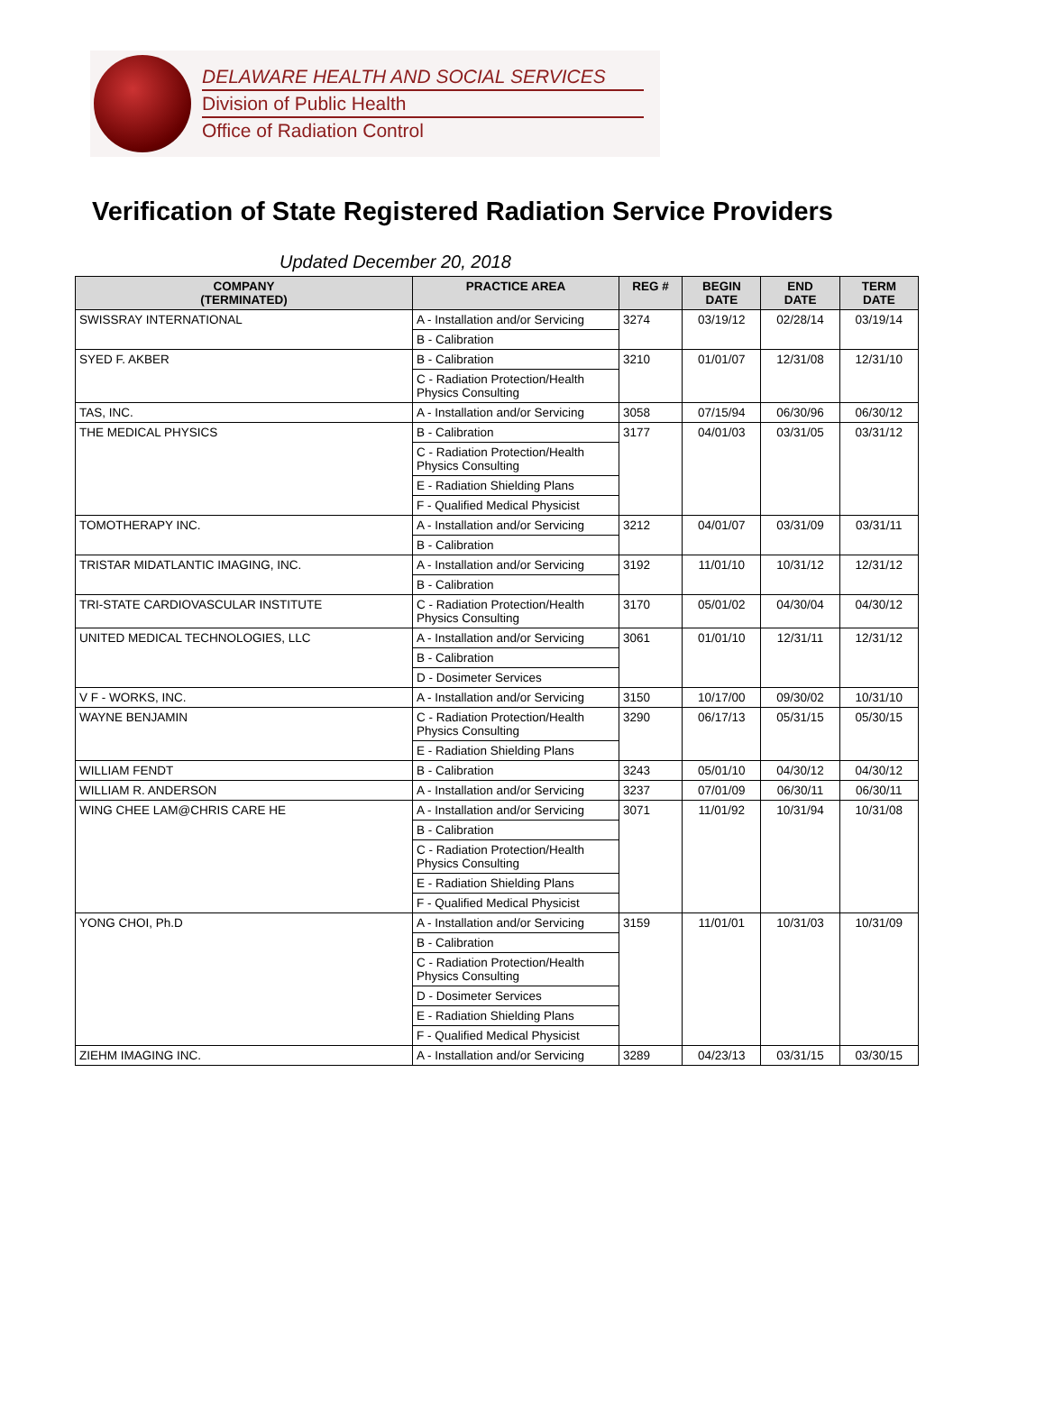DELAWARE HEALTH AND SOCIAL SERVICES
Division of Public Health
Office of Radiation Control
Verification of State Registered Radiation Service Providers
Updated December 20, 2018
| COMPANY (TERMINATED) | PRACTICE AREA | REG # | BEGIN DATE | END DATE | TERM DATE |
| --- | --- | --- | --- | --- | --- |
| SWISSRAY INTERNATIONAL | A - Installation and/or Servicing | 3274 | 03/19/12 | 02/28/14 | 03/19/14 |
| | B - Calibration | | | | |
| SYED F. AKBER | B - Calibration | 3210 | 01/01/07 | 12/31/08 | 12/31/10 |
| | C - Radiation Protection/Health Physics Consulting | | | | |
| TAS, INC. | A - Installation and/or Servicing | 3058 | 07/15/94 | 06/30/96 | 06/30/12 |
| THE MEDICAL PHYSICS | B - Calibration | 3177 | 04/01/03 | 03/31/05 | 03/31/12 |
| | C - Radiation Protection/Health Physics Consulting | | | | |
| | E - Radiation Shielding Plans | | | | |
| | F - Qualified Medical Physicist | | | | |
| TOMOTHERAPY INC. | A - Installation and/or Servicing | 3212 | 04/01/07 | 03/31/09 | 03/31/11 |
| | B - Calibration | | | | |
| TRISTAR MIDATLANTIC IMAGING, INC. | A - Installation and/or Servicing | 3192 | 11/01/10 | 10/31/12 | 12/31/12 |
| | B - Calibration | | | | |
| TRI-STATE CARDIOVASCULAR INSTITUTE | C - Radiation Protection/Health Physics Consulting | 3170 | 05/01/02 | 04/30/04 | 04/30/12 |
| UNITED MEDICAL TECHNOLOGIES, LLC | A - Installation and/or Servicing | 3061 | 01/01/10 | 12/31/11 | 12/31/12 |
| | B - Calibration | | | | |
| | D - Dosimeter Services | | | | |
| V F - WORKS, INC. | A - Installation and/or Servicing | 3150 | 10/17/00 | 09/30/02 | 10/31/10 |
| WAYNE BENJAMIN | C - Radiation Protection/Health Physics Consulting | 3290 | 06/17/13 | 05/31/15 | 05/30/15 |
| | E - Radiation Shielding Plans | | | | |
| WILLIAM FENDT | B - Calibration | 3243 | 05/01/10 | 04/30/12 | 04/30/12 |
| WILLIAM R. ANDERSON | A - Installation and/or Servicing | 3237 | 07/01/09 | 06/30/11 | 06/30/11 |
| WING CHEE LAM@CHRIS CARE HE | A - Installation and/or Servicing | 3071 | 11/01/92 | 10/31/94 | 10/31/08 |
| | B - Calibration | | | | |
| | C - Radiation Protection/Health Physics Consulting | | | | |
| | E - Radiation Shielding Plans | | | | |
| | F - Qualified Medical Physicist | | | | |
| YONG CHOI, Ph.D | A - Installation and/or Servicing | 3159 | 11/01/01 | 10/31/03 | 10/31/09 |
| | B - Calibration | | | | |
| | C - Radiation Protection/Health Physics Consulting | | | | |
| | D - Dosimeter Services | | | | |
| | E - Radiation Shielding Plans | | | | |
| | F - Qualified Medical Physicist | | | | |
| ZIEHM IMAGING INC. | A - Installation and/or Servicing | 3289 | 04/23/13 | 03/31/15 | 03/30/15 |